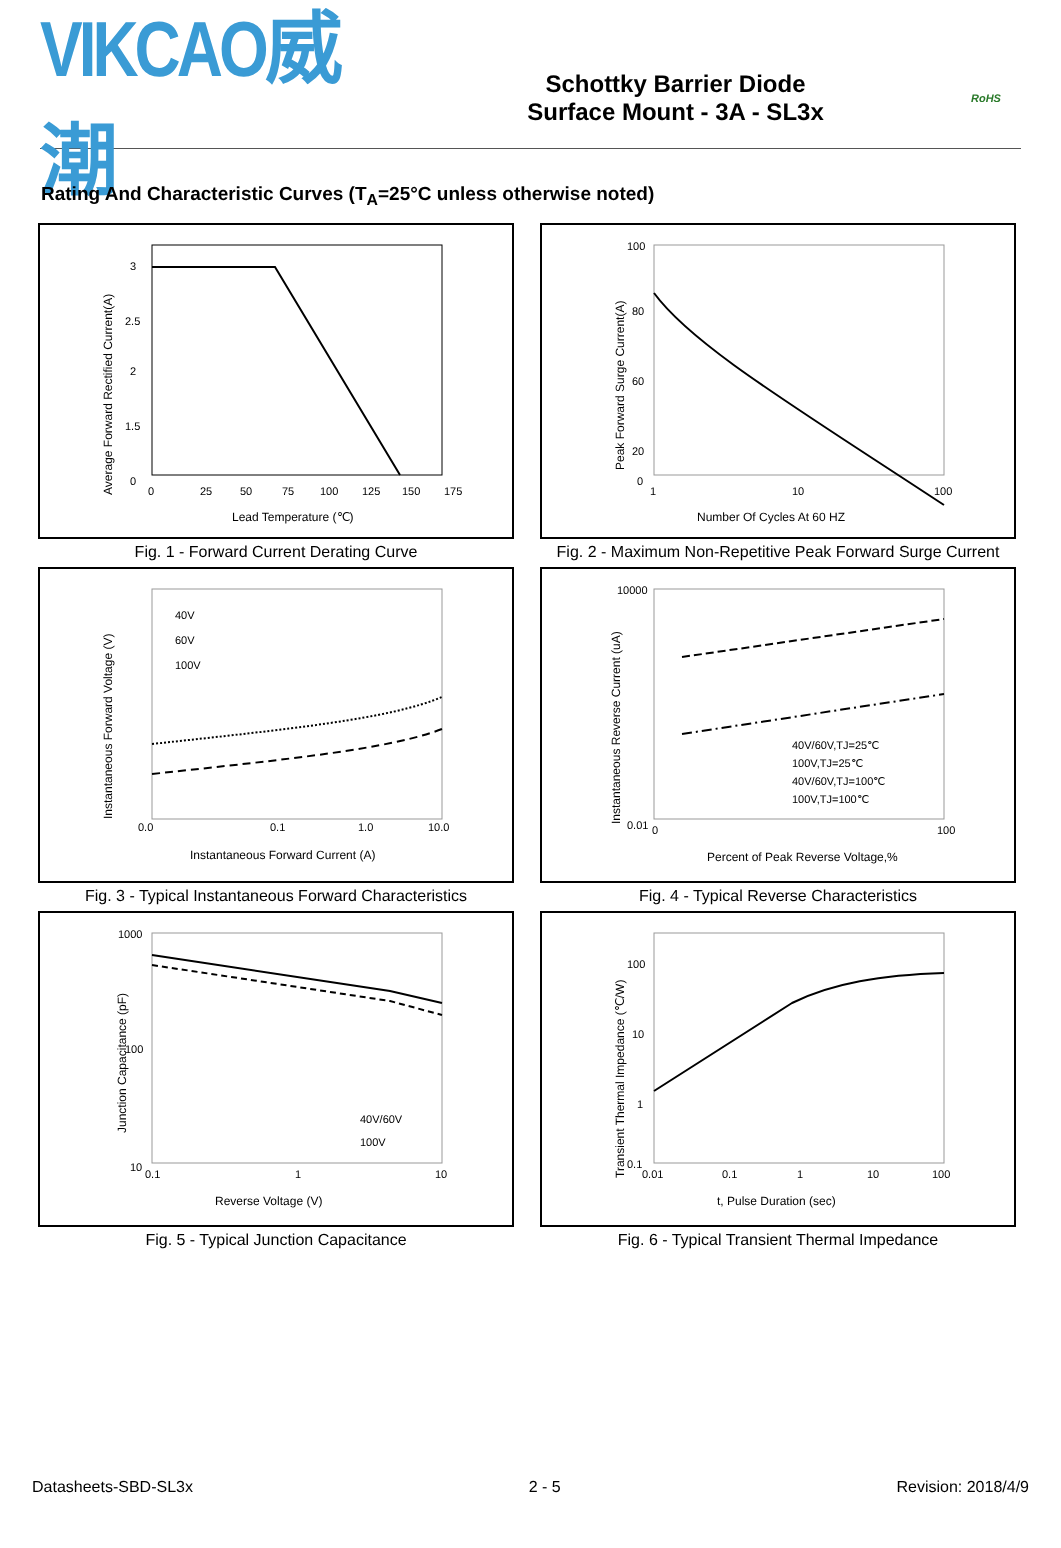VIKCAO威潮
Schottky Barrier Diode
Surface Mount - 3A - SL3x
RoHS
Rating And Characteristic Curves (T<sub>A</sub>=25°C unless otherwise noted)
3
2.5
2
1.5
0
0
25
50
75
100
125
150
175
Lead Temperature (℃)
Average Forward Rectified Current(A)
Fig. 1 - Forward Current Derating Curve
100
80
60
20
0
1
10
100
Number Of Cycles At 60 HZ
Peak Forward Surge Current(A)
Fig. 2 - Maximum Non-Repetitive Peak Forward Surge Current
40V
60V
100V
0.0
0.1
1.0
10.0
Instantaneous Forward Current (A)
Instantaneous Forward Voltage (V)
Fig. 3 - Typical Instantaneous Forward Characteristics
40V/60V,TJ=25℃
100V,TJ=25℃
40V/60V,TJ=100℃
100V,TJ=100℃
10000
0.01
0
100
Percent of Peak Reverse Voltage,%
Instantaneous Reverse Current (uA)
Fig. 4 - Typical Reverse Characteristics
40V/60V
100V
1000
100
10
0.1
1
10
Reverse Voltage (V)
Junction Capacitance (pF)
Fig. 5 - Typical Junction Capacitance
100
10
1
0.1
0.01
0.1
1
10
100
t, Pulse Duration (sec)
Transient Thermal Impedance (℃/W)
Fig. 6 - Typical Transient Thermal Impedance
Datasheets-SBD-SL3x 2 - 5 Revision: 2018/4/9